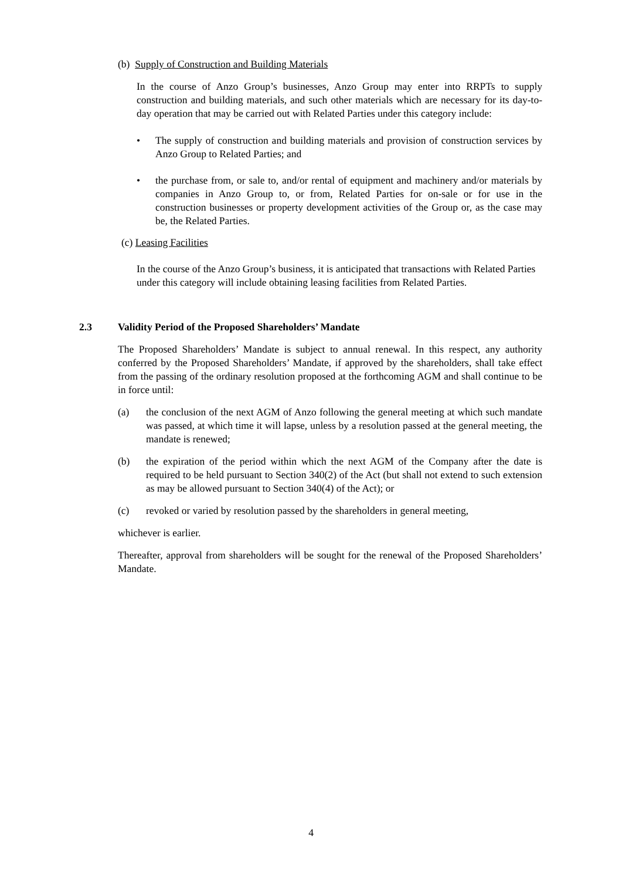(b) Supply of Construction and Building Materials
In the course of Anzo Group’s businesses, Anzo Group may enter into RRPTs to supply construction and building materials, and such other materials which are necessary for its day-to-day operation that may be carried out with Related Parties under this category include:
• The supply of construction and building materials and provision of construction services by Anzo Group to Related Parties; and
• the purchase from, or sale to, and/or rental of equipment and machinery and/or materials by companies in Anzo Group to, or from, Related Parties for on-sale or for use in the construction businesses or property development activities of the Group or, as the case may be, the Related Parties.
(c) Leasing Facilities
In the course of the Anzo Group’s business, it is anticipated that transactions with Related Parties under this category will include obtaining leasing facilities from Related Parties.
2.3 Validity Period of the Proposed Shareholders’ Mandate
The Proposed Shareholders’ Mandate is subject to annual renewal. In this respect, any authority conferred by the Proposed Shareholders’ Mandate, if approved by the shareholders, shall take effect from the passing of the ordinary resolution proposed at the forthcoming AGM and shall continue to be in force until:
(a) the conclusion of the next AGM of Anzo following the general meeting at which such mandate was passed, at which time it will lapse, unless by a resolution passed at the general meeting, the mandate is renewed;
(b) the expiration of the period within which the next AGM of the Company after the date is required to be held pursuant to Section 340(2) of the Act (but shall not extend to such extension as may be allowed pursuant to Section 340(4) of the Act); or
(c) revoked or varied by resolution passed by the shareholders in general meeting,
whichever is earlier.
Thereafter, approval from shareholders will be sought for the renewal of the Proposed Shareholders’ Mandate.
4